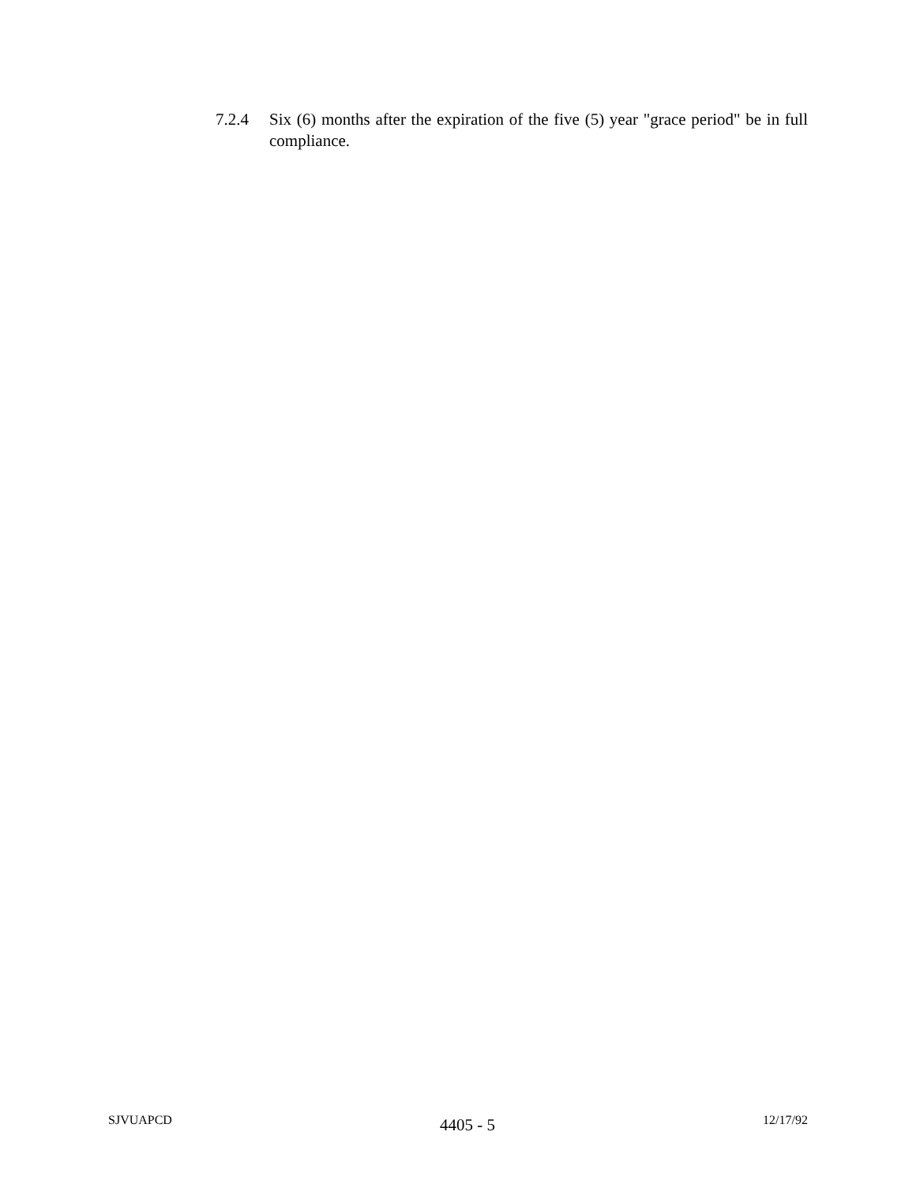7.2.4 Six (6) months after the expiration of the five (5) year "grace period" be in full compliance.
SJVUAPCD 4405 - 5 12/17/92